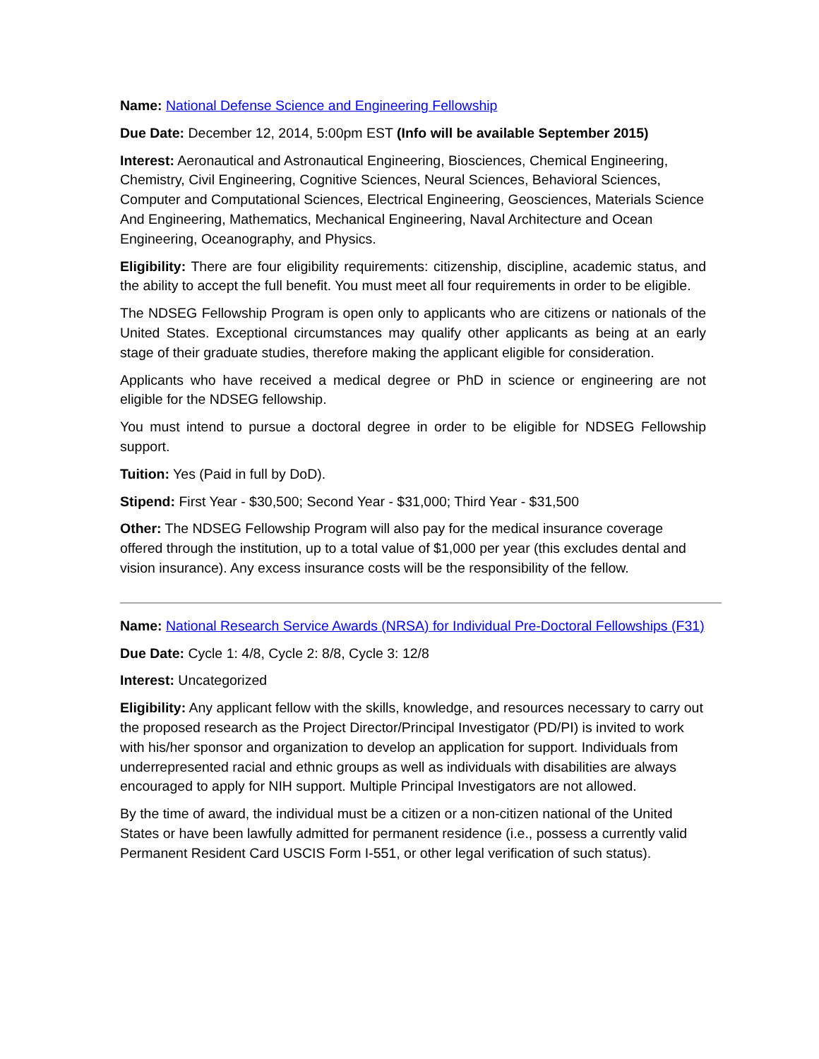Name: National Defense Science and Engineering Fellowship
Due Date: December 12, 2014, 5:00pm EST (Info will be available September 2015)
Interest: Aeronautical and Astronautical Engineering, Biosciences, Chemical Engineering, Chemistry, Civil Engineering, Cognitive Sciences, Neural Sciences, Behavioral Sciences, Computer and Computational Sciences, Electrical Engineering, Geosciences, Materials Science And Engineering, Mathematics, Mechanical Engineering, Naval Architecture and Ocean Engineering, Oceanography, and Physics.
Eligibility: There are four eligibility requirements: citizenship, discipline, academic status, and the ability to accept the full benefit. You must meet all four requirements in order to be eligible.
The NDSEG Fellowship Program is open only to applicants who are citizens or nationals of the United States. Exceptional circumstances may qualify other applicants as being at an early stage of their graduate studies, therefore making the applicant eligible for consideration.
Applicants who have received a medical degree or PhD in science or engineering are not eligible for the NDSEG fellowship.
You must intend to pursue a doctoral degree in order to be eligible for NDSEG Fellowship support.
Tuition: Yes (Paid in full by DoD).
Stipend: First Year - $30,500; Second Year - $31,000; Third Year - $31,500
Other: The NDSEG Fellowship Program will also pay for the medical insurance coverage offered through the institution, up to a total value of $1,000 per year (this excludes dental and vision insurance). Any excess insurance costs will be the responsibility of the fellow.
Name: National Research Service Awards (NRSA) for Individual Pre-Doctoral Fellowships (F31)
Due Date: Cycle 1: 4/8, Cycle 2: 8/8, Cycle 3: 12/8
Interest: Uncategorized
Eligibility: Any applicant fellow with the skills, knowledge, and resources necessary to carry out the proposed research as the Project Director/Principal Investigator (PD/PI) is invited to work with his/her sponsor and organization to develop an application for support. Individuals from underrepresented racial and ethnic groups as well as individuals with disabilities are always encouraged to apply for NIH support. Multiple Principal Investigators are not allowed.
By the time of award, the individual must be a citizen or a non-citizen national of the United States or have been lawfully admitted for permanent residence (i.e., possess a currently valid Permanent Resident Card USCIS Form I-551, or other legal verification of such status).